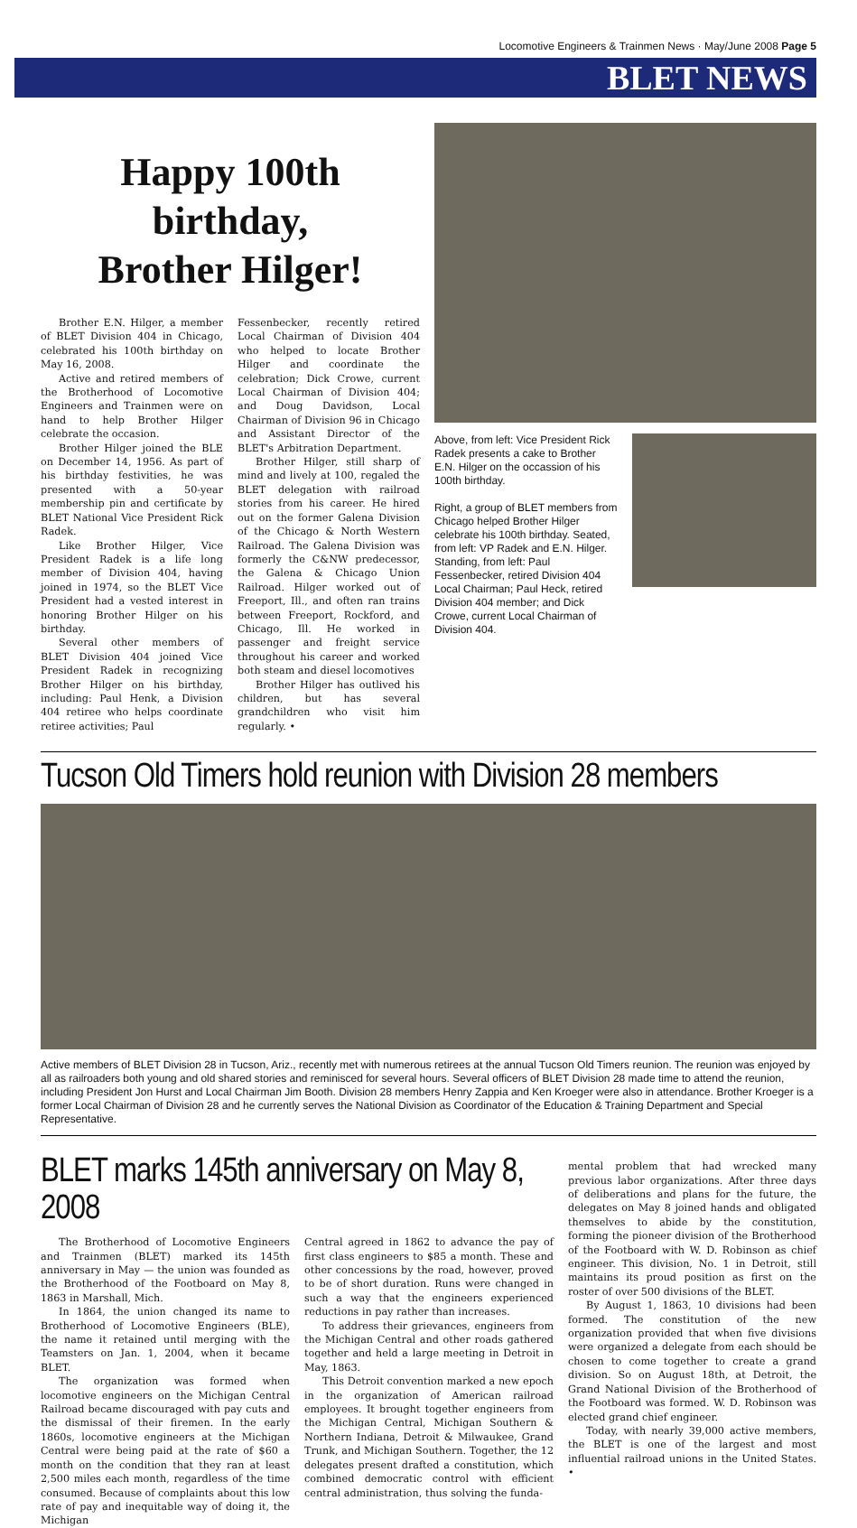Locomotive Engineers & Trainmen News · May/June 2008 Page 5
BLET NEWS
Happy 100th birthday,
Brother Hilger!
Brother E.N. Hilger, a member of BLET Division 404 in Chicago, celebrated his 100th birthday on May 16, 2008.
Active and retired members of the Brotherhood of Locomotive Engineers and Trainmen were on hand to help Brother Hilger celebrate the occasion.
Brother Hilger joined the BLE on December 14, 1956. As part of his birthday festivities, he was presented with a 50-year membership pin and certificate by BLET National Vice President Rick Radek.
Like Brother Hilger, Vice President Radek is a life long member of Division 404, having joined in 1974, so the BLET Vice President had a vested interest in honoring Brother Hilger on his birthday.
Several other members of BLET Division 404 joined Vice President Radek in recognizing Brother Hilger on his birthday, including: Paul Henk, a Division 404 retiree who helps coordinate retiree activities; Paul
Fessenbecker, recently retired Local Chairman of Division 404 who helped to locate Brother Hilger and coordinate the celebration; Dick Crowe, current Local Chairman of Division 404; and Doug Davidson, Local Chairman of Division 96 in Chicago and Assistant Director of the BLET's Arbitration Department.
Brother Hilger, still sharp of mind and lively at 100, regaled the BLET delegation with railroad stories from his career. He hired out on the former Galena Division of the Chicago & North Western Railroad. The Galena Division was formerly the C&NW predecessor, the Galena & Chicago Union Railroad. Hilger worked out of Freeport, Ill., and often ran trains between Freeport, Rockford, and Chicago, Ill. He worked in passenger and freight service throughout his career and worked both steam and diesel locomotives
Brother Hilger has outlived his children, but has several grandchildren who visit him regularly. •
Above, from left: Vice President Rick Radek presents a cake to Brother E.N. Hilger on the occassion of his 100th birthday.
Right, a group of BLET members from Chicago helped Brother Hilger celebrate his 100th birthday. Seated, from left: VP Radek and E.N. Hilger. Standing, from left: Paul Fessenbecker, retired Division 404 Local Chairman; Paul Heck, retired Division 404 member; and Dick Crowe, current Local Chairman of Division 404.
Tucson Old Timers hold reunion with Division 28 members
Active members of BLET Division 28 in Tucson, Ariz., recently met with numerous retirees at the annual Tucson Old Timers reunion. The reunion was enjoyed by all as railroaders both young and old shared stories and reminisced for several hours. Several officers of BLET Division 28 made time to attend the reunion, including President Jon Hurst and Local Chairman Jim Booth. Division 28 members Henry Zappia and Ken Kroeger were also in attendance. Brother Kroeger is a former Local Chairman of Division 28 and he currently serves the National Division as Coordinator of the Education & Training Department and Special Representative.
BLET marks 145th anniversary on May 8, 2008
The Brotherhood of Locomotive Engineers and Trainmen (BLET) marked its 145th anniversary in May — the union was founded as the Brotherhood of the Footboard on May 8, 1863 in Marshall, Mich.
In 1864, the union changed its name to Brotherhood of Locomotive Engineers (BLE), the name it retained until merging with the Teamsters on Jan. 1, 2004, when it became BLET.
The organization was formed when locomotive engineers on the Michigan Central Railroad became discouraged with pay cuts and the dismissal of their firemen. In the early 1860s, locomotive engineers at the Michigan Central were being paid at the rate of $60 a month on the condition that they ran at least 2,500 miles each month, regardless of the time consumed. Because of complaints about this low rate of pay and inequitable way of doing it, the Michigan
Central agreed in 1862 to advance the pay of first class engineers to $85 a month. These and other concessions by the road, however, proved to be of short duration. Runs were changed in such a way that the engineers experienced reductions in pay rather than increases.
To address their grievances, engineers from the Michigan Central and other roads gathered together and held a large meeting in Detroit in May, 1863.
This Detroit convention marked a new epoch in the organization of American railroad employees. It brought together engineers from the Michigan Central, Michigan Southern & Northern Indiana, Detroit & Milwaukee, Grand Trunk, and Michigan Southern. Together, the 12 delegates present drafted a constitution, which combined democratic control with efficient central administration, thus solving the funda-
mental problem that had wrecked many previous labor organizations. After three days of deliberations and plans for the future, the delegates on May 8 joined hands and obligated themselves to abide by the constitution, forming the pioneer division of the Brotherhood of the Footboard with W. D. Robinson as chief engineer. This division, No. 1 in Detroit, still maintains its proud position as first on the roster of over 500 divisions of the BLET.
By August 1, 1863, 10 divisions had been formed. The constitution of the new organization provided that when five divisions were organized a delegate from each should be chosen to come together to create a grand division. So on August 18th, at Detroit, the Grand National Division of the Brotherhood of the Footboard was formed. W. D. Robinson was elected grand chief engineer.
Today, with nearly 39,000 active members, the BLET is one of the largest and most influential railroad unions in the United States. •